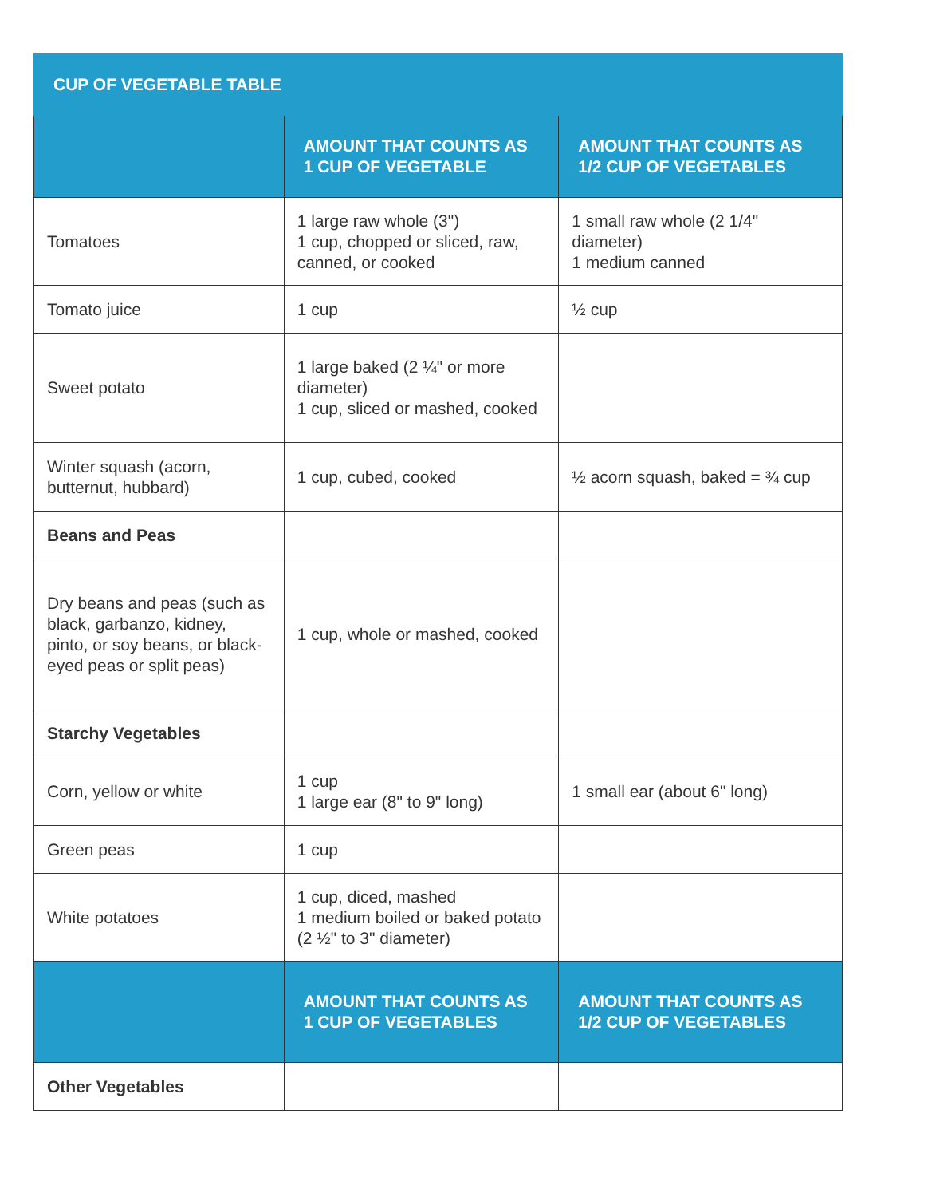| CUP OF VEGETABLE TABLE | | |
| --- | --- | --- |
| | AMOUNT THAT COUNTS AS 1 CUP OF VEGETABLE | AMOUNT THAT COUNTS AS 1/2 CUP OF VEGETABLES |
| Tomatoes | 1 large raw whole (3") 1 cup, chopped or sliced, raw, canned, or cooked | 1 small raw whole (2 1/4" diameter) 1 medium canned |
| Tomato juice | 1 cup | ½ cup |
| Sweet potato | 1 large baked (2 ¼" or more diameter) 1 cup, sliced or mashed, cooked | |
| Winter squash (acorn, butternut, hubbard) | 1 cup, cubed, cooked | ½ acorn squash, baked = ¾ cup |
| Beans and Peas | | |
| Dry beans and peas (such as black, garbanzo, kidney, pinto, or soy beans, or black-eyed peas or split peas) | 1 cup, whole or mashed, cooked | |
| Starchy Vegetables | | |
| Corn, yellow or white | 1 cup 1 large ear (8" to 9" long) | 1 small ear (about 6" long) |
| Green peas | 1 cup | |
| White potatoes | 1 cup, diced, mashed 1 medium boiled or baked potato (2 ½" to 3" diameter) | |
| | AMOUNT THAT COUNTS AS 1 CUP OF VEGETABLES | AMOUNT THAT COUNTS AS 1/2 CUP OF VEGETABLES |
| Other Vegetables | | |